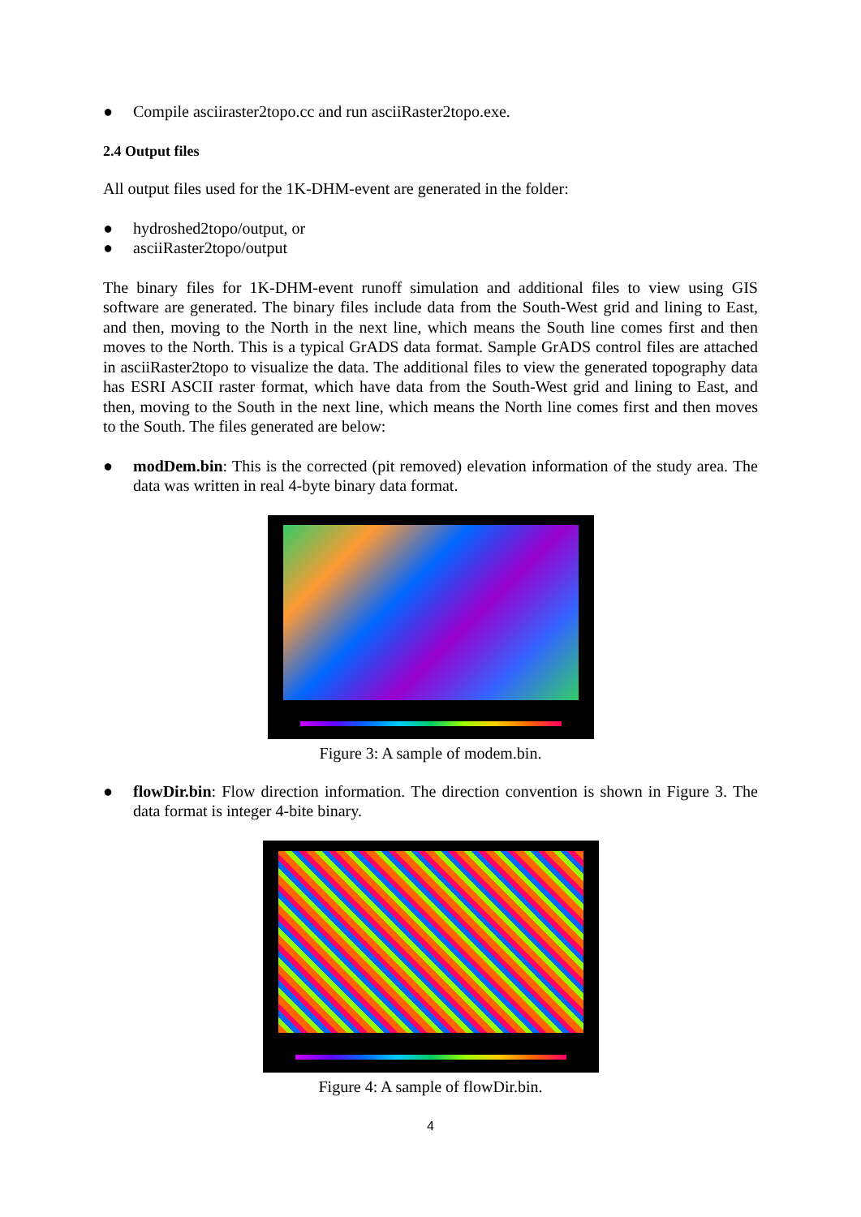● Compile asciiraster2topo.cc and run asciiRaster2topo.exe.
2.4 Output files
All output files used for the 1K-DHM-event are generated in the folder:
● hydroshed2topo/output, or
● asciiRaster2topo/output
The binary files for 1K-DHM-event runoff simulation and additional files to view using GIS software are generated. The binary files include data from the South-West grid and lining to East, and then, moving to the North in the next line, which means the South line comes first and then moves to the North. This is a typical GrADS data format. Sample GrADS control files are attached in asciiRaster2topo to visualize the data. The additional files to view the generated topography data has ESRI ASCII raster format, which have data from the South-West grid and lining to East, and then, moving to the South in the next line, which means the North line comes first and then moves to the South. The files generated are below:
● modDem.bin: This is the corrected (pit removed) elevation information of the study area. The data was written in real 4-byte binary data format.
Figure 3: A sample of modem.bin.
● flowDir.bin: Flow direction information. The direction convention is shown in Figure 3. The data format is integer 4-bite binary.
Figure 4: A sample of flowDir.bin.
4